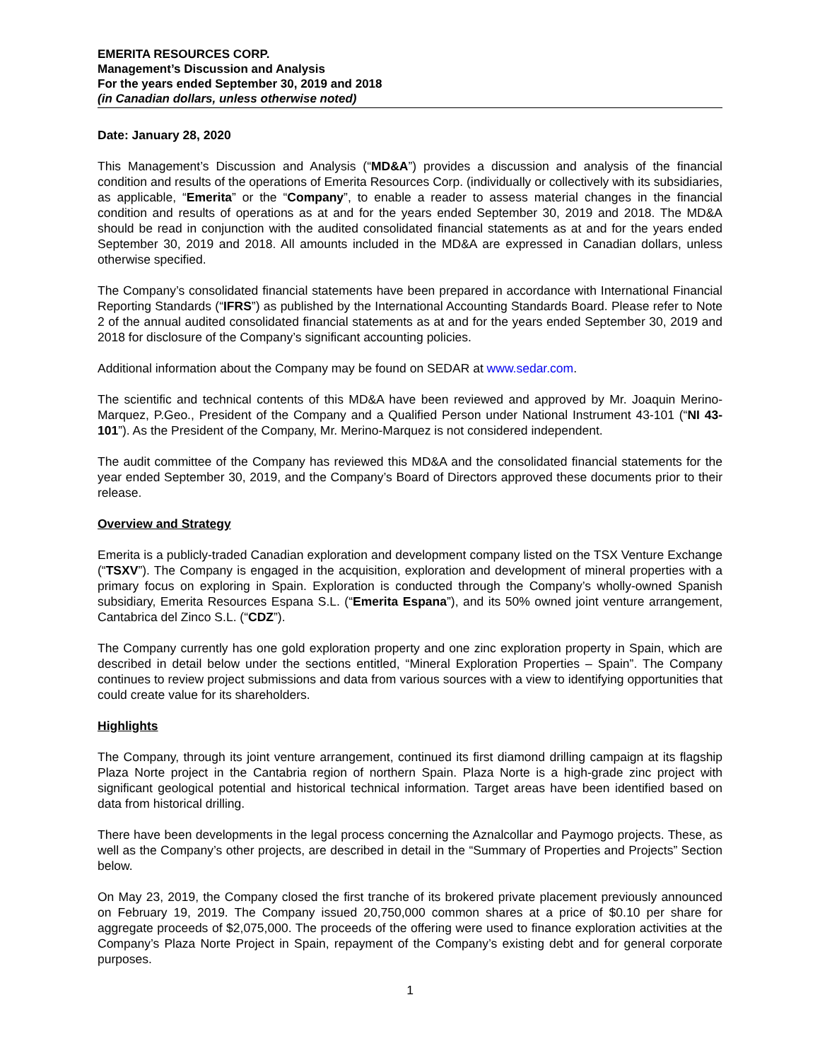EMERITA RESOURCES CORP.
Management’s Discussion and Analysis
For the years ended September 30, 2019 and 2018
(in Canadian dollars, unless otherwise noted)
Date: January 28, 2020
This Management’s Discussion and Analysis (“MD&A”) provides a discussion and analysis of the financial condition and results of the operations of Emerita Resources Corp. (individually or collectively with its subsidiaries, as applicable, “Emerita” or the “Company”, to enable a reader to assess material changes in the financial condition and results of operations as at and for the years ended September 30, 2019 and 2018. The MD&A should be read in conjunction with the audited consolidated financial statements as at and for the years ended September 30, 2019 and 2018. All amounts included in the MD&A are expressed in Canadian dollars, unless otherwise specified.
The Company’s consolidated financial statements have been prepared in accordance with International Financial Reporting Standards (“IFRS”) as published by the International Accounting Standards Board. Please refer to Note 2 of the annual audited consolidated financial statements as at and for the years ended September 30, 2019 and 2018 for disclosure of the Company’s significant accounting policies.
Additional information about the Company may be found on SEDAR at www.sedar.com.
The scientific and technical contents of this MD&A have been reviewed and approved by Mr. Joaquin Merino-Marquez, P.Geo., President of the Company and a Qualified Person under National Instrument 43-101 (“NI 43-101”). As the President of the Company, Mr. Merino-Marquez is not considered independent.
The audit committee of the Company has reviewed this MD&A and the consolidated financial statements for the year ended September 30, 2019, and the Company’s Board of Directors approved these documents prior to their release.
Overview and Strategy
Emerita is a publicly-traded Canadian exploration and development company listed on the TSX Venture Exchange (“TSXV”). The Company is engaged in the acquisition, exploration and development of mineral properties with a primary focus on exploring in Spain. Exploration is conducted through the Company’s wholly-owned Spanish subsidiary, Emerita Resources Espana S.L. (“Emerita Espana”), and its 50% owned joint venture arrangement, Cantabrica del Zinco S.L. (“CDZ”).
The Company currently has one gold exploration property and one zinc exploration property in Spain, which are described in detail below under the sections entitled, “Mineral Exploration Properties – Spain”. The Company continues to review project submissions and data from various sources with a view to identifying opportunities that could create value for its shareholders.
Highlights
The Company, through its joint venture arrangement, continued its first diamond drilling campaign at its flagship Plaza Norte project in the Cantabria region of northern Spain. Plaza Norte is a high-grade zinc project with significant geological potential and historical technical information. Target areas have been identified based on data from historical drilling.
There have been developments in the legal process concerning the Aznalcollar and Paymogo projects. These, as well as the Company’s other projects, are described in detail in the “Summary of Properties and Projects” Section below.
On May 23, 2019, the Company closed the first tranche of its brokered private placement previously announced on February 19, 2019. The Company issued 20,750,000 common shares at a price of $0.10 per share for aggregate proceeds of $2,075,000. The proceeds of the offering were used to finance exploration activities at the Company’s Plaza Norte Project in Spain, repayment of the Company’s existing debt and for general corporate purposes.
1